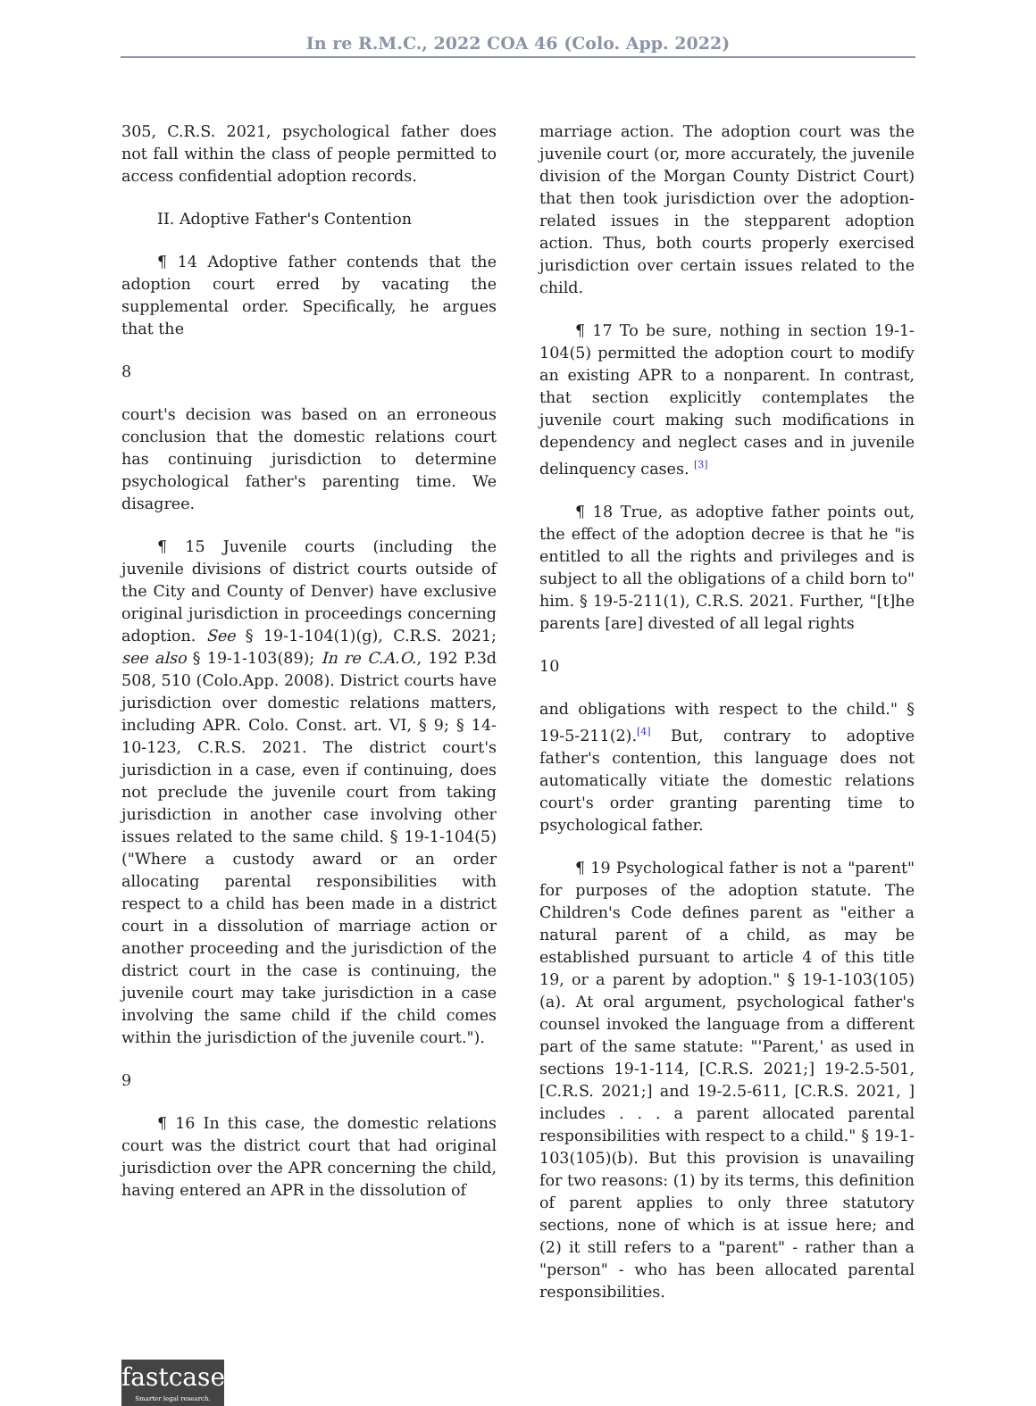In re R.M.C., 2022 COA 46 (Colo. App. 2022)
305, C.R.S. 2021, psychological father does not fall within the class of people permitted to access confidential adoption records.
II. Adoptive Father's Contention
¶ 14 Adoptive father contends that the adoption court erred by vacating the supplemental order. Specifically, he argues that the
8
court's decision was based on an erroneous conclusion that the domestic relations court has continuing jurisdiction to determine psychological father's parenting time. We disagree.
¶ 15 Juvenile courts (including the juvenile divisions of district courts outside of the City and County of Denver) have exclusive original jurisdiction in proceedings concerning adoption. See § 19-1-104(1)(g), C.R.S. 2021; see also § 19-1-103(89); In re C.A.O., 192 P.3d 508, 510 (Colo.App. 2008). District courts have jurisdiction over domestic relations matters, including APR. Colo. Const. art. VI, § 9; § 14-10-123, C.R.S. 2021. The district court's jurisdiction in a case, even if continuing, does not preclude the juvenile court from taking jurisdiction in another case involving other issues related to the same child. § 19-1-104(5) ("Where a custody award or an order allocating parental responsibilities with respect to a child has been made in a district court in a dissolution of marriage action or another proceeding and the jurisdiction of the district court in the case is continuing, the juvenile court may take jurisdiction in a case involving the same child if the child comes within the jurisdiction of the juvenile court.").
9
¶ 16 In this case, the domestic relations court was the district court that had original jurisdiction over the APR concerning the child, having entered an APR in the dissolution of
marriage action. The adoption court was the juvenile court (or, more accurately, the juvenile division of the Morgan County District Court) that then took jurisdiction over the adoption-related issues in the stepparent adoption action. Thus, both courts properly exercised jurisdiction over certain issues related to the child.
¶ 17 To be sure, nothing in section 19-1-104(5) permitted the adoption court to modify an existing APR to a nonparent. In contrast, that section explicitly contemplates the juvenile court making such modifications in dependency and neglect cases and in juvenile delinquency cases. <sup>[3]</sup>
¶ 18 True, as adoptive father points out, the effect of the adoption decree is that he "is entitled to all the rights and privileges and is subject to all the obligations of a child born to" him. § 19-5-211(1), C.R.S. 2021. Further, "[t]he parents [are] divested of all legal rights
10
and obligations with respect to the child." § 19-5-211(2).<sup>[4]</sup> But, contrary to adoptive father's contention, this language does not automatically vitiate the domestic relations court's order granting parenting time to psychological father.
¶ 19 Psychological father is not a "parent" for purposes of the adoption statute. The Children's Code defines parent as "either a natural parent of a child, as may be established pursuant to article 4 of this title 19, or a parent by adoption." § 19-1-103(105)(a). At oral argument, psychological father's counsel invoked the language from a different part of the same statute: "'Parent,' as used in sections 19-1-114, [C.R.S. 2021;] 19-2.5-501, [C.R.S. 2021;] and 19-2.5-611, [C.R.S. 2021, ] includes . . . a parent allocated parental responsibilities with respect to a child." § 19-1-103(105)(b). But this provision is unavailing for two reasons: (1) by its terms, this definition of parent applies to only three statutory sections, none of which is at issue here; and (2) it still refers to a "parent" - rather than a "person" - who has been allocated parental responsibilities.
fastcase
Smarter legal research.